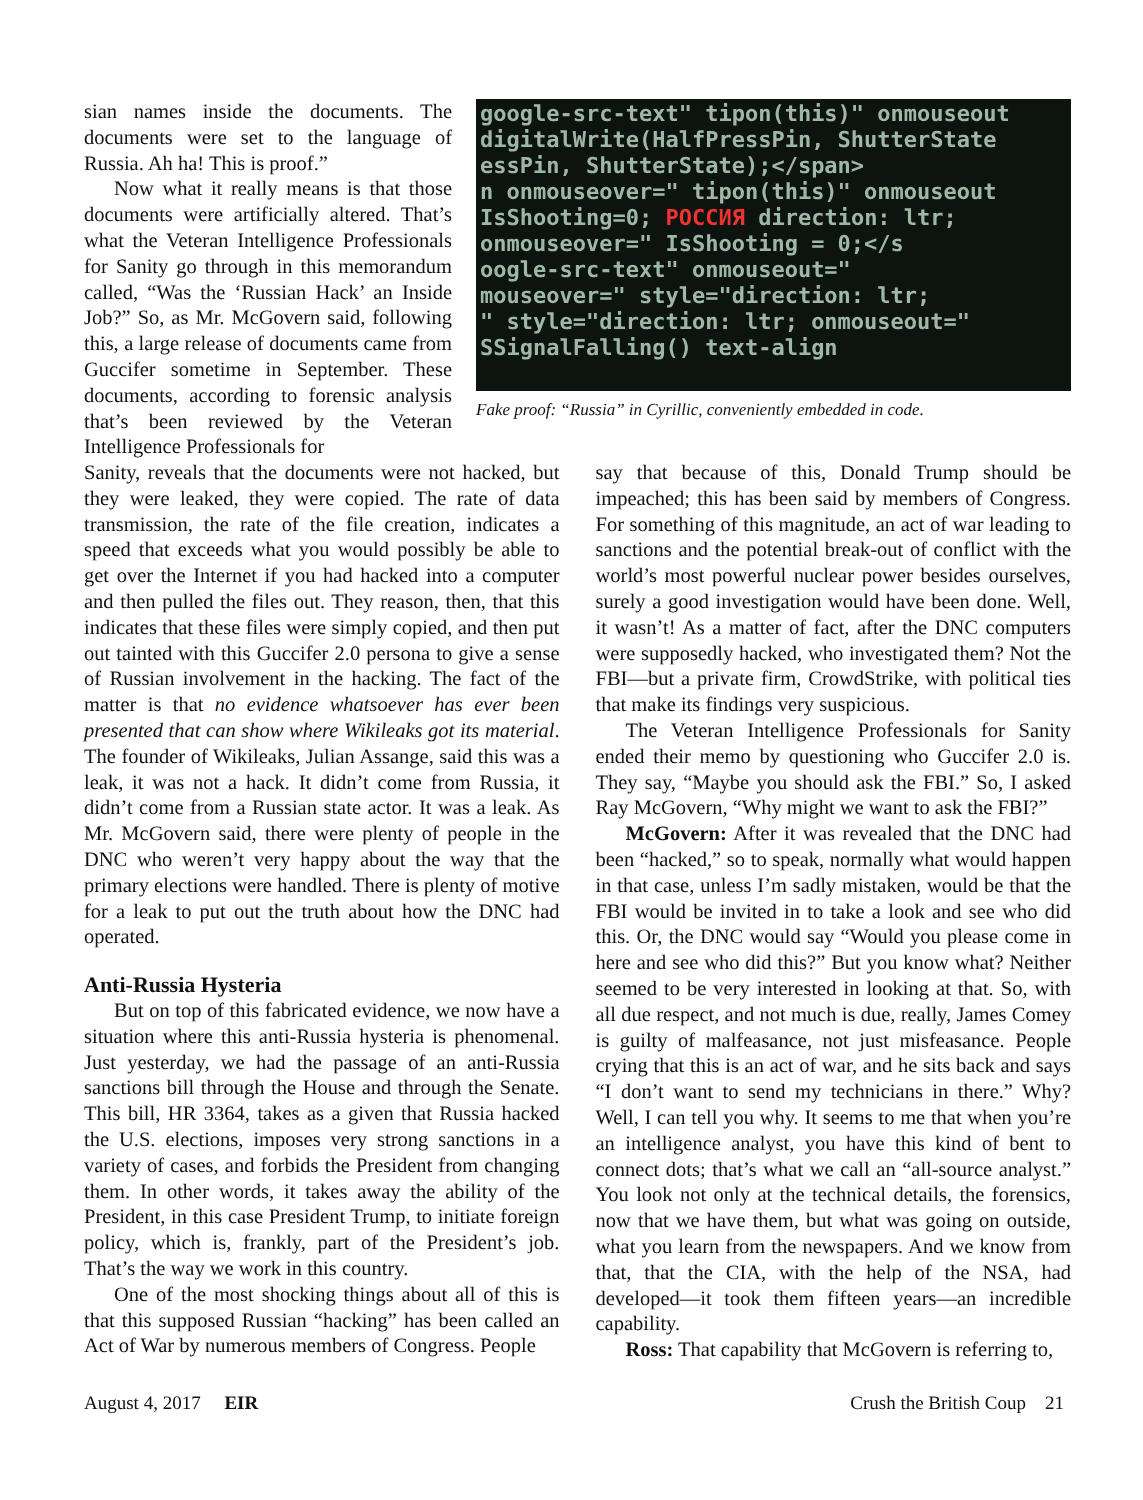sian names inside the documents. The documents were set to the language of Russia. Ah ha! This is proof.”
Now what it really means is that those documents were artificially altered. That’s what the Veteran Intelligence Professionals for Sanity go through in this memorandum called, “Was the ‘Russian Hack’ an Inside Job?” So, as Mr. McGovern said, following this, a large release of documents came from Guccifer sometime in September. These documents, according to forensic analysis that’s been reviewed by the Veteran Intelligence Professionals for
google-src-text" tipon(this)" onmouseout
digitalWrite(HalfPressPin, ShutterState
essPin, ShutterState);</span>
n onmouseover=" tipon(this)" onmouseout
IsShooting=0; РОССИЯ direction: ltr;
onmouseover=" IsShooting = 0;</s
oogle-src-text" onmouseout="
mouseover=" style="direction: ltr;
" style="direction: ltr; onmouseout="
SSignalFalling() text-align
Fake proof: “Russia” in Cyrillic, conveniently embedded in code.
Sanity, reveals that the documents were not hacked, but they were leaked, they were copied. The rate of data transmission, the rate of the file creation, indicates a speed that exceeds what you would possibly be able to get over the Internet if you had hacked into a computer and then pulled the files out. They reason, then, that this indicates that these files were simply copied, and then put out tainted with this Guccifer 2.0 persona to give a sense of Russian involvement in the hacking. The fact of the matter is that no evidence whatsoever has ever been presented that can show where Wikileaks got its material. The founder of Wikileaks, Julian Assange, said this was a leak, it was not a hack. It didn’t come from Russia, it didn’t come from a Russian state actor. It was a leak. As Mr. McGovern said, there were plenty of people in the DNC who weren’t very happy about the way that the primary elections were handled. There is plenty of motive for a leak to put out the truth about how the DNC had operated.
Anti-Russia Hysteria
But on top of this fabricated evidence, we now have a situation where this anti-Russia hysteria is phenomenal. Just yesterday, we had the passage of an anti-Russia sanctions bill through the House and through the Senate. This bill, HR 3364, takes as a given that Russia hacked the U.S. elections, imposes very strong sanctions in a variety of cases, and forbids the President from changing them. In other words, it takes away the ability of the President, in this case President Trump, to initiate foreign policy, which is, frankly, part of the President’s job. That’s the way we work in this country.
One of the most shocking things about all of this is that this supposed Russian “hacking” has been called an Act of War by numerous members of Congress. People
say that because of this, Donald Trump should be impeached; this has been said by members of Congress. For something of this magnitude, an act of war leading to sanctions and the potential break-out of conflict with the world’s most powerful nuclear power besides ourselves, surely a good investigation would have been done. Well, it wasn’t! As a matter of fact, after the DNC computers were supposedly hacked, who investigated them? Not the FBI—but a private firm, CrowdStrike, with political ties that make its findings very suspicious.
The Veteran Intelligence Professionals for Sanity ended their memo by questioning who Guccifer 2.0 is. They say, “Maybe you should ask the FBI.” So, I asked Ray McGovern, “Why might we want to ask the FBI?”
McGovern: After it was revealed that the DNC had been “hacked,” so to speak, normally what would happen in that case, unless I’m sadly mistaken, would be that the FBI would be invited in to take a look and see who did this. Or, the DNC would say “Would you please come in here and see who did this?” But you know what? Neither seemed to be very interested in looking at that. So, with all due respect, and not much is due, really, James Comey is guilty of malfeasance, not just misfeasance. People crying that this is an act of war, and he sits back and says “I don’t want to send my technicians in there.” Why? Well, I can tell you why. It seems to me that when you’re an intelligence analyst, you have this kind of bent to connect dots; that’s what we call an “all-source analyst.” You look not only at the technical details, the forensics, now that we have them, but what was going on outside, what you learn from the newspapers. And we know from that, that the CIA, with the help of the NSA, had developed—it took them fifteen years—an incredible capability.
Ross: That capability that McGovern is referring to,
August 4, 2017 EIR Crush the British Coup 21